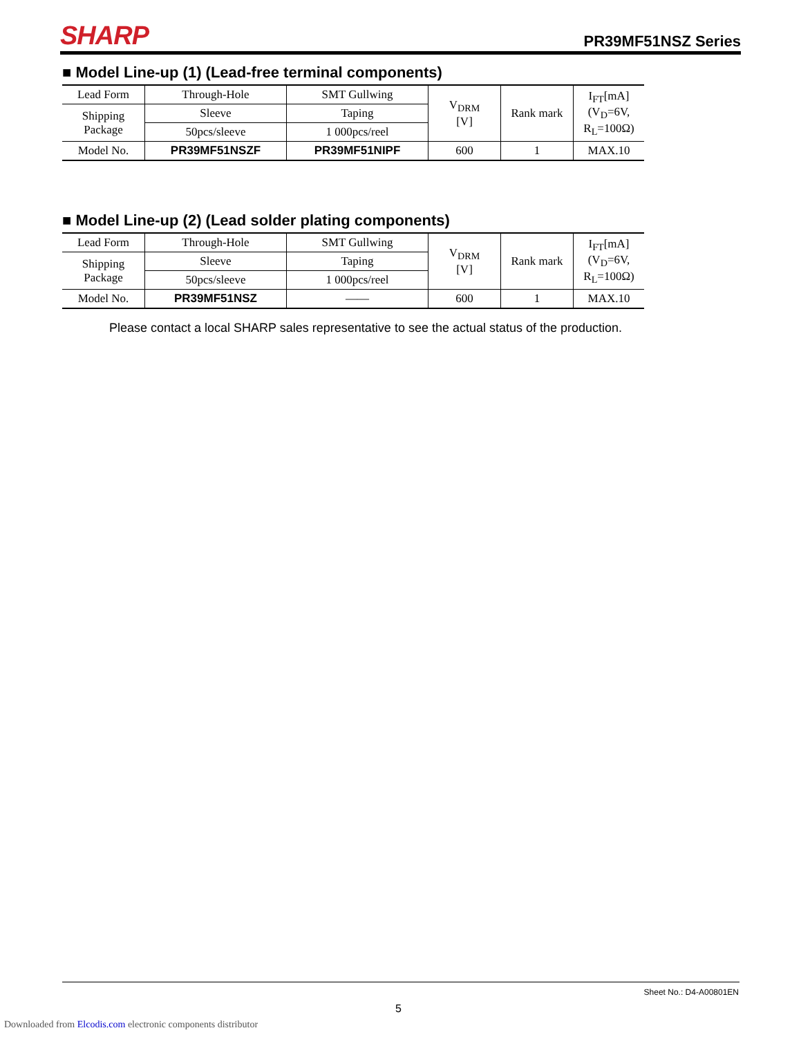SHARP PR39MF51NSZ Series
■ Model Line-up (1) (Lead-free terminal components)
| Lead Form | Through-Hole | SMT Gullwing | V<sub>DRM</sub> [V] | Rank mark | I<sub>FT</sub>[mA] (V<sub>D</sub>=6V, R<sub>L</sub>=100Ω) |
| Shipping Package | Sleeve | Taping | | | |
| | 50pcs/sleeve | 1 000pcs/reel | | | |
| Model No. | PR39MF51NSZF | PR39MF51NIPF | 600 | 1 | MAX.10 |
■ Model Line-up (2) (Lead solder plating components)
| Lead Form | Through-Hole | SMT Gullwing | V<sub>DRM</sub> [V] | Rank mark | I<sub>FT</sub>[mA] (V<sub>D</sub>=6V, R<sub>L</sub>=100Ω) |
| Shipping Package | Sleeve | Taping | | | |
| | 50pcs/sleeve | 1 000pcs/reel | | | |
| Model No. | PR39MF51NSZ | —— | 600 | 1 | MAX.10 |
Please contact a local SHARP sales representative to see the actual status of the production.
Sheet No.: D4-A00801EN
5
Downloaded from Elcodis.com electronic components distributor